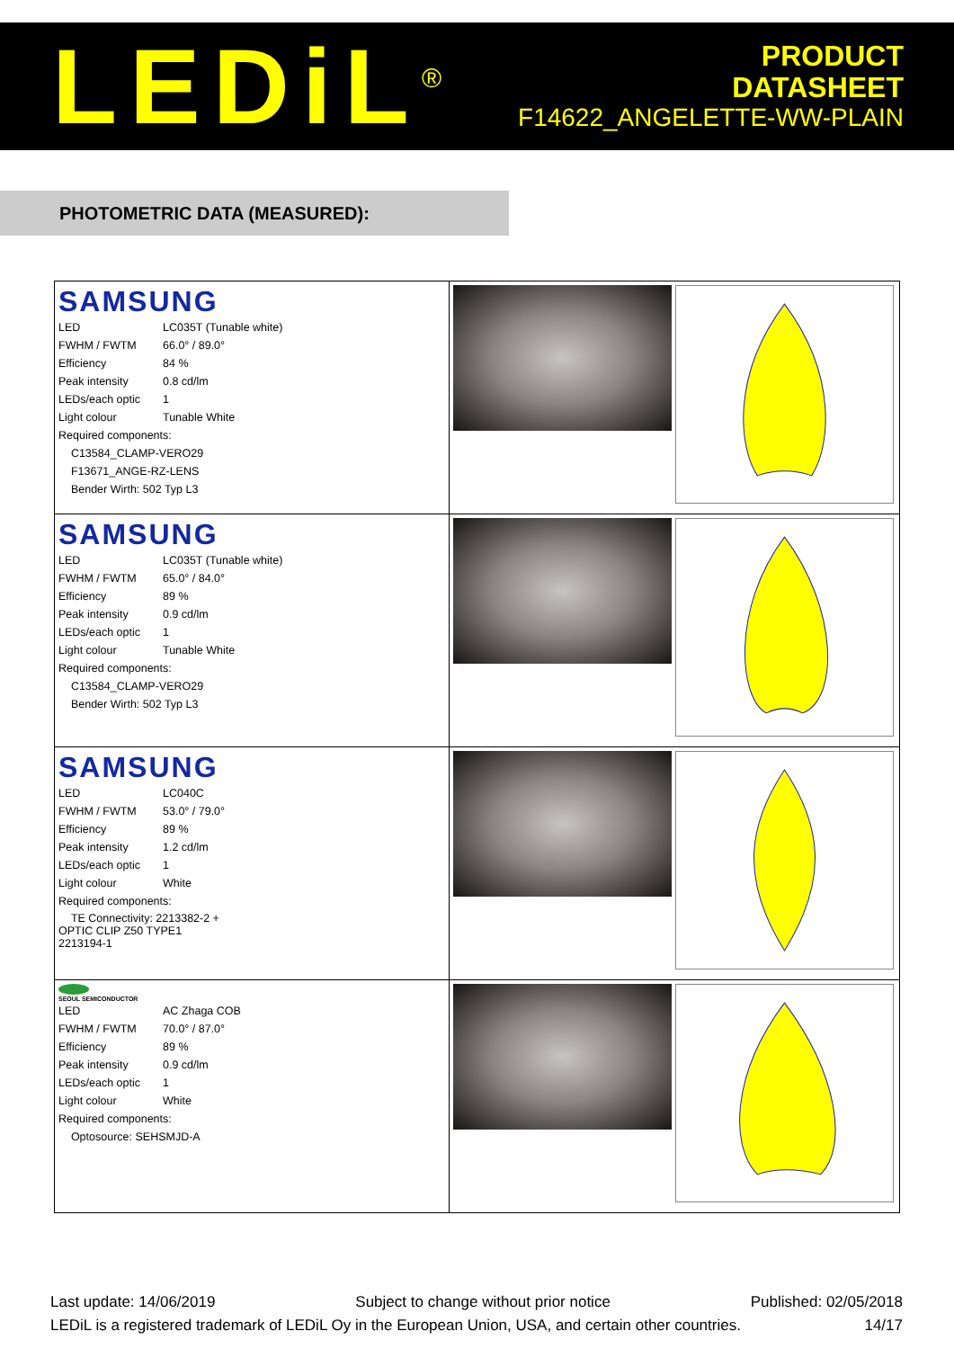LEDiL<sup>®</sup>
PRODUCT
DATASHEET
F14622_ANGELETTE-WW-PLAIN
PHOTOMETRIC DATA (MEASURED):
| SAMSUNG / LED / LC035T (Tunable white) / / FWHM / FWTM / 66.0° / 89.0° / / Efficiency / 84 % / / Peak intensity / 0.8 cd/lm / / LEDs/each optic / 1 / / Light colour / Tunable White / / Required components: / / / C13584_CLAMP-VERO29 / / / F13671_ANGE-RZ-LENS / / / Bender Wirth: 502 Typ L3 / / | |
| SAMSUNG / LED / LC035T (Tunable white) / / FWHM / FWTM / 65.0° / 84.0° / / Efficiency / 89 % / / Peak intensity / 0.9 cd/lm / / LEDs/each optic / 1 / / Light colour / Tunable White / / Required components: / / / C13584_CLAMP-VERO29 / / / Bender Wirth: 502 Typ L3 / / | |
| SAMSUNG / LED / LC040C / / FWHM / FWTM / 53.0° / 79.0° / / Efficiency / 89 % / / Peak intensity / 1.2 cd/lm / / LEDs/each optic / 1 / / Light colour / White / / Required components: / / / TE Connectivity: 2213382-2 + OPTIC CLIP Z50 TYPE1 2213194-1 / / | |
| SEOUL SEMICONDUCTOR / LED / AC Zhaga COB / / FWHM / FWTM / 70.0° / 87.0° / / Efficiency / 89 % / / Peak intensity / 0.9 cd/lm / / LEDs/each optic / 1 / / Light colour / White / / Required components: / / / Optosource: SEHSMJD-A / / | |
Last update: 14/06/2019 Subject to change without prior notice Published: 02/05/2018
LEDiL is a registered trademark of LEDiL Oy in the European Union, USA, and certain other countries. 14/17